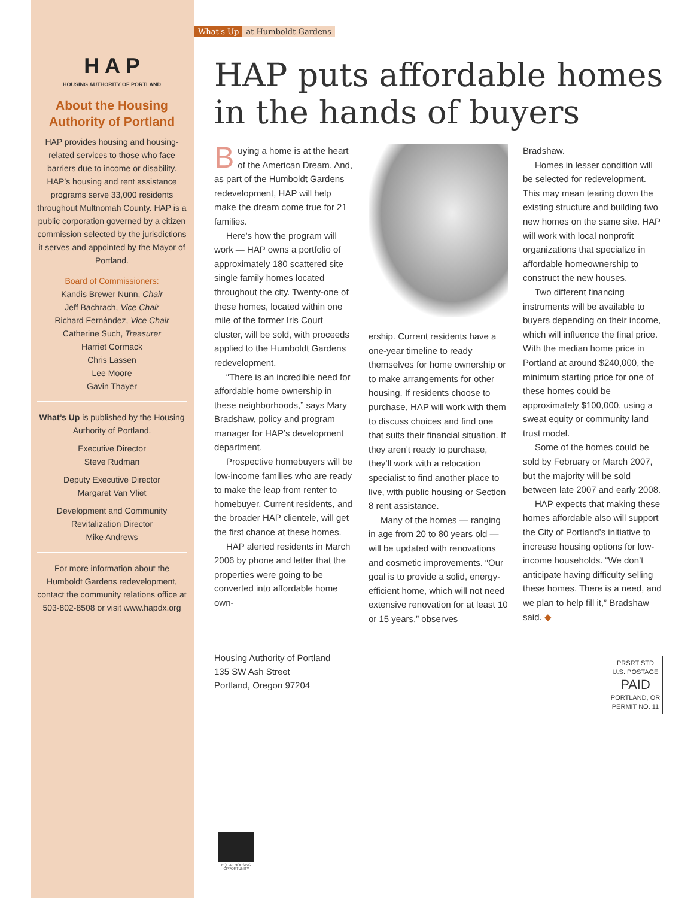H A P
HOUSING AUTHORITY OF PORTLAND
About the Housing Authority of Portland
HAP provides housing and housing-related services to those who face barriers due to income or disability. HAP’s housing and rent assistance programs serve 33,000 residents throughout Multnomah County. HAP is a public corporation governed by a citizen commission selected by the jurisdictions it serves and appointed by the Mayor of Portland.
Board of Commissioners:
Kandis Brewer Nunn, Chair
Jeff Bachrach, Vice Chair
Richard Fernández, Vice Chair
Catherine Such, Treasurer
Harriet Cormack
Chris Lassen
Lee Moore
Gavin Thayer
What’s Up is published by the Housing Authority of Portland.
Executive Director
Steve Rudman
Deputy Executive Director
Margaret Van Vliet
Development and Community Revitalization Director
Mike Andrews
For more information about the Humboldt Gardens redevelopment, contact the community relations office at 503-802-8508 or visit www.hapdx.org
What's Up at Humboldt Gardens
HAP puts affordable homes in the hands of buyers
Buying a home is at the heart of the American Dream. And, as part of the Humboldt Gardens redevelopment, HAP will help make the dream come true for 21 families.
Here’s how the program will work — HAP owns a portfolio of approximately 180 scattered site single family homes located throughout the city. Twenty-one of these homes, located within one mile of the former Iris Court cluster, will be sold, with proceeds applied to the Humboldt Gardens redevelopment.
“There is an incredible need for affordable home ownership in these neighborhoods,” says Mary Bradshaw, policy and program manager for HAP’s development department.
Prospective homebuyers will be low-income families who are ready to make the leap from renter to homebuyer. Current residents, and the broader HAP clientele, will get the first chance at these homes.
HAP alerted residents in March 2006 by phone and letter that the properties were going to be converted into affordable home own-
ership. Current residents have a one-year timeline to ready themselves for home ownership or to make arrangements for other housing. If residents choose to purchase, HAP will work with them to discuss choices and find one that suits their financial situation. If they aren’t ready to purchase, they’ll work with a relocation specialist to find another place to live, with public housing or Section 8 rent assistance.
Many of the homes — ranging in age from 20 to 80 years old — will be updated with renovations and cosmetic improvements. “Our goal is to provide a solid, energy-efficient home, which will not need extensive renovation for at least 10 or 15 years,” observes
Bradshaw.
Homes in lesser condition will be selected for redevelopment. This may mean tearing down the existing structure and building two new homes on the same site. HAP will work with local nonprofit organizations that specialize in affordable homeownership to construct the new houses.
Two different financing instruments will be available to buyers depending on their income, which will influence the final price. With the median home price in Portland at around $240,000, the minimum starting price for one of these homes could be approximately $100,000, using a sweat equity or community land trust model.
Some of the homes could be sold by February or March 2007, but the majority will be sold between late 2007 and early 2008.
HAP expects that making these homes affordable also will support the City of Portland’s initiative to increase housing options for low-income households. “We don’t anticipate having difficulty selling these homes. There is a need, and we plan to help fill it,” Bradshaw said. ◆
Housing Authority of Portland
135 SW Ash Street
Portland, Oregon 97204
PRSRT STD
U.S. POSTAGE
PAID
PORTLAND, OR
PERMIT NO. 11
EQUAL HOUSING OPPORTUNITY